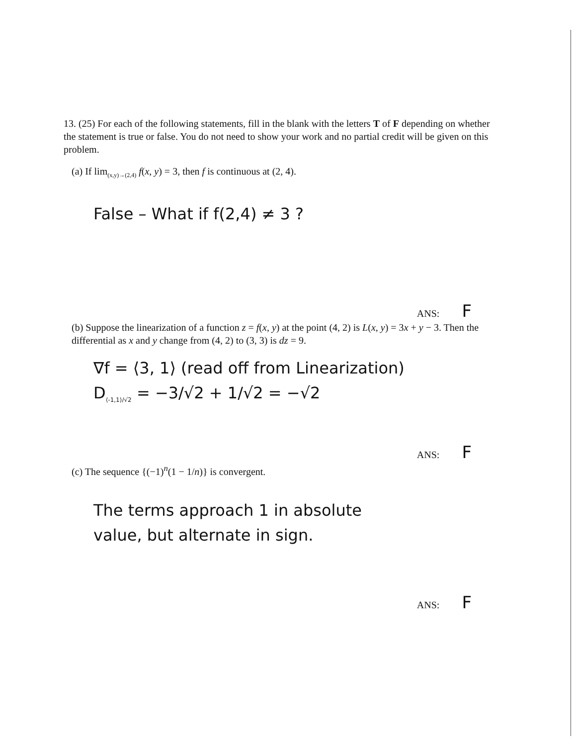13. (25) For each of the following statements, fill in the blank with the letters T of F depending on whether the statement is true or false. You do not need to show your work and no partial credit will be given on this problem.
(a) If lim<sub>(x,y)→(2,4)</sub> f(x, y) = 3, then f is continuous at (2, 4).
False – What if f(2,4) ≠ 3 ?
ANS: F
(b) Suppose the linearization of a function z = f(x, y) at the point (4, 2) is L(x, y) = 3x + y − 3. Then the differential as x and y change from (4, 2) to (3, 3) is dz = 9.
∇f = ⟨3, 1⟩ (read off from Linearization)
D<sub>⟨-1,1⟩/√2</sub> = −3/√2 + 1/√2 = −√2
ANS: F
(c) The sequence {(−1)<sup>n</sup>(1 − 1/n)} is convergent.
The terms approach 1 in absolute
value, but alternate in sign.
ANS: F